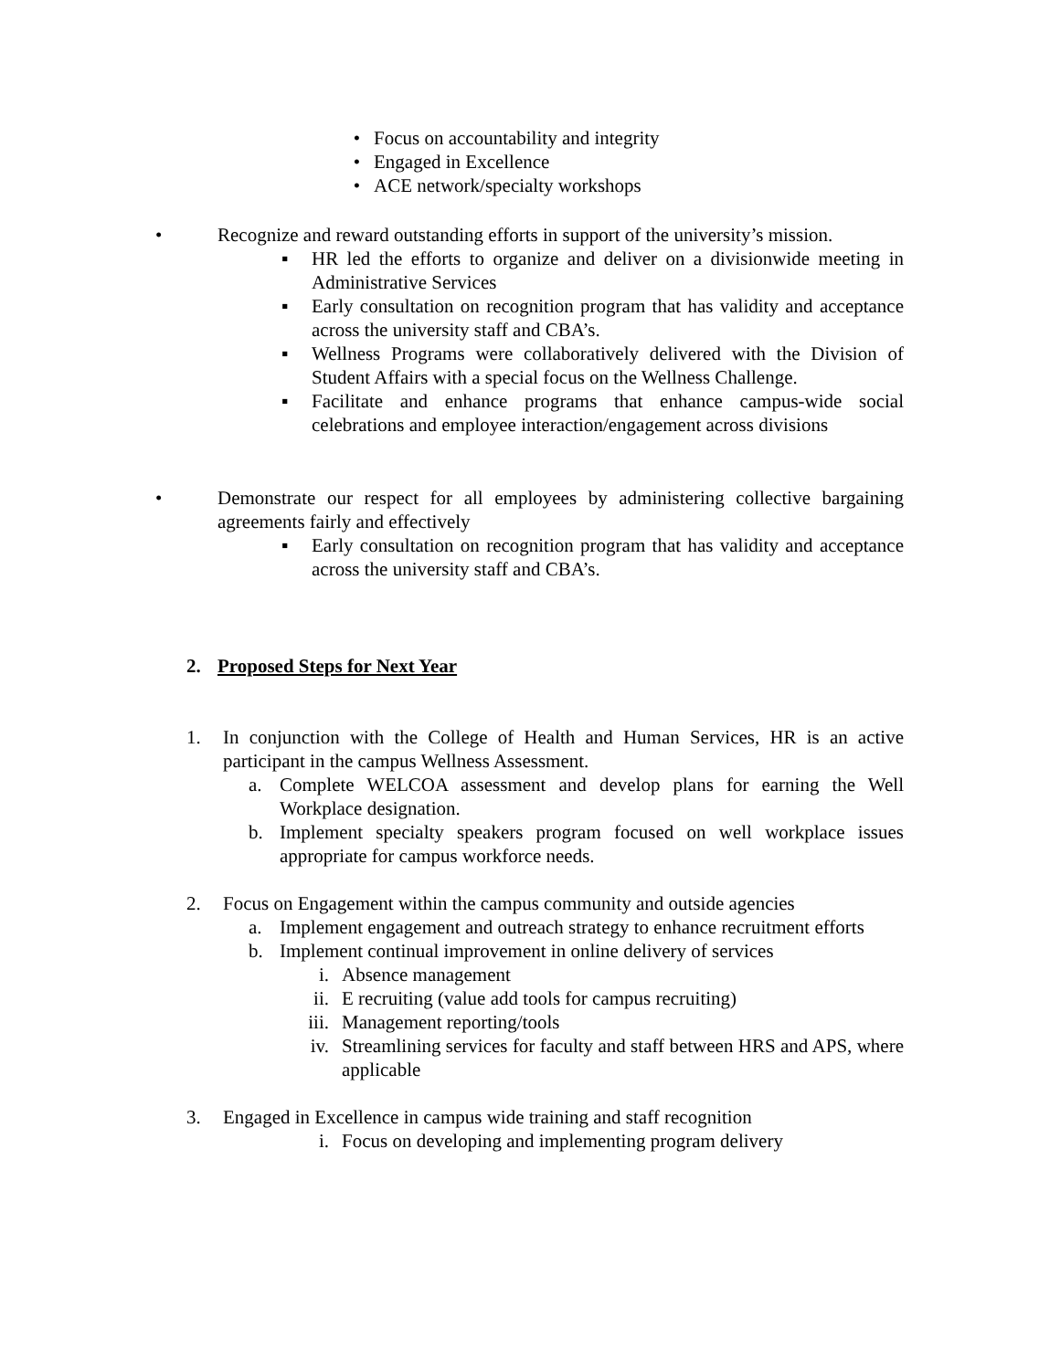• Focus on accountability and integrity
• Engaged in Excellence
• ACE network/specialty workshops
• Recognize and reward outstanding efforts in support of the university’s mission.
▪ HR led the efforts to organize and deliver on a divisionwide meeting in Administrative Services
▪ Early consultation on recognition program that has validity and acceptance across the university staff and CBA’s.
▪ Wellness Programs were collaboratively delivered with the Division of Student Affairs with a special focus on the Wellness Challenge.
▪ Facilitate and enhance programs that enhance campus-wide social celebrations and employee interaction/engagement across divisions
• Demonstrate our respect for all employees by administering collective bargaining agreements fairly and effectively
▪ Early consultation on recognition program that has validity and acceptance across the university staff and CBA’s.
2. Proposed Steps for Next Year
1. In conjunction with the College of Health and Human Services, HR is an active participant in the campus Wellness Assessment.
a. Complete WELCOA assessment and develop plans for earning the Well Workplace designation.
b. Implement specialty speakers program focused on well workplace issues appropriate for campus workforce needs.
2. Focus on Engagement within the campus community and outside agencies
a. Implement engagement and outreach strategy to enhance recruitment efforts
b. Implement continual improvement in online delivery of services
i. Absence management
ii. E recruiting (value add tools for campus recruiting)
iii. Management reporting/tools
iv. Streamlining services for faculty and staff between HRS and APS, where applicable
3. Engaged in Excellence in campus wide training and staff recognition
i. Focus on developing and implementing program delivery